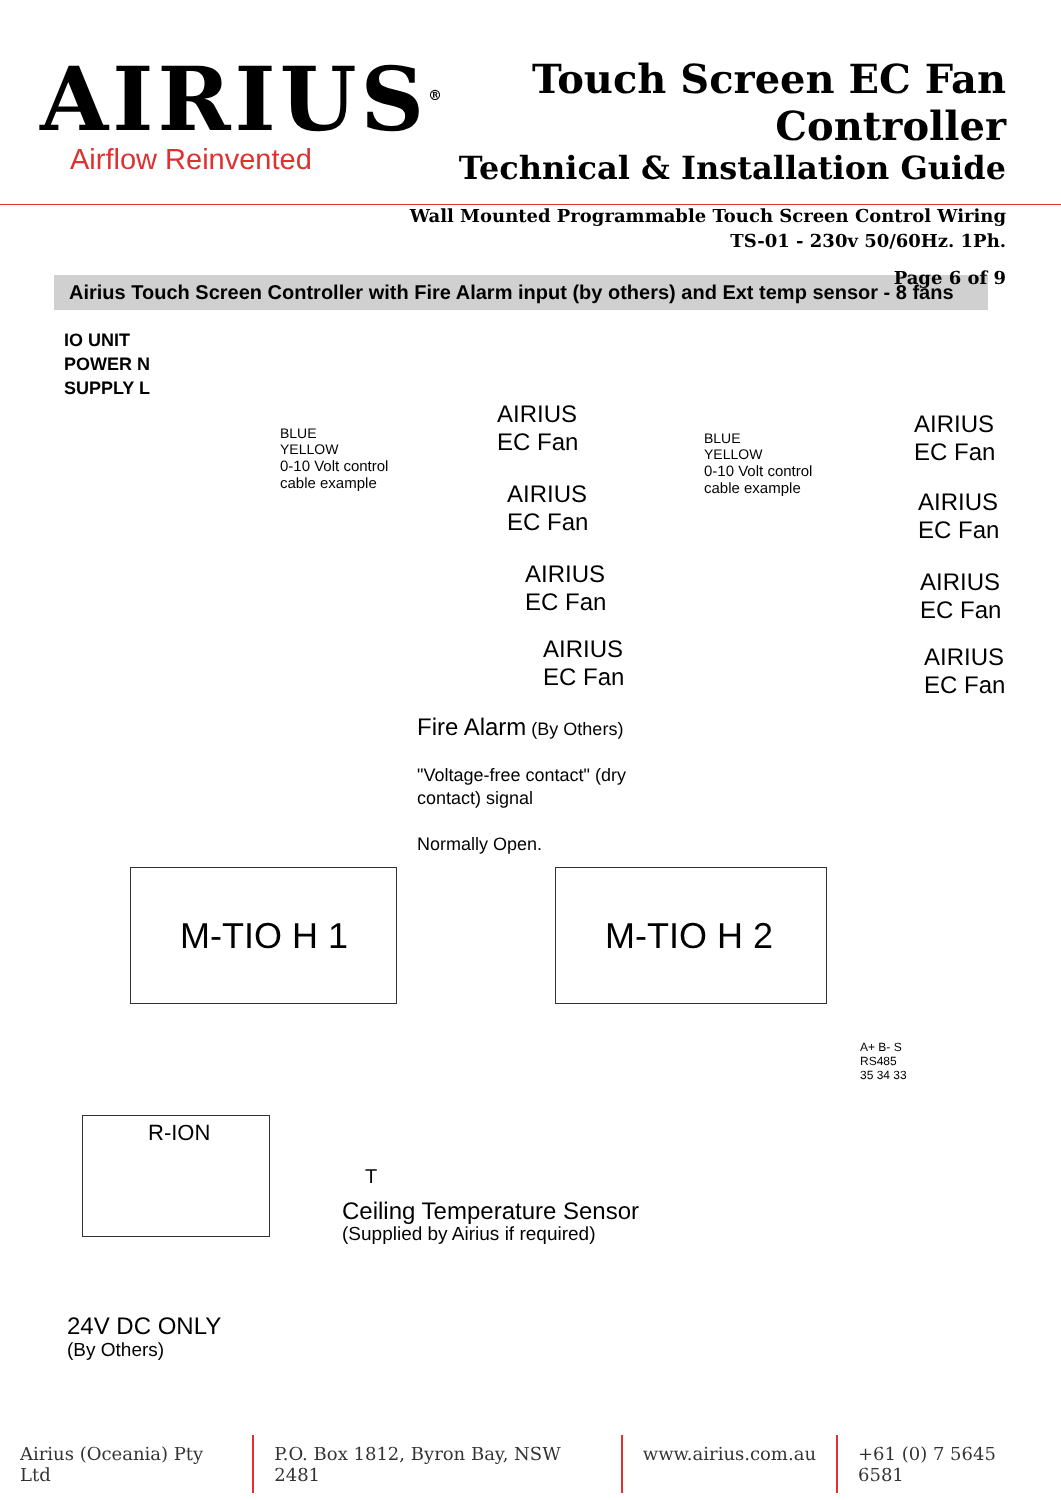AIRIUS<sup>®</sup>
Airflow Reinvented
Touch Screen EC Fan Controller
Technical & Installation Guide
Wall Mounted Programmable Touch Screen Control Wiring
TS-01 - 230v 50/60Hz. 1Ph.
Page 6 of 9
Airius Touch Screen Controller with Fire Alarm input (by others) and Ext temp sensor - 8 fans
IO UNIT
POWER N
SUPPLY L
BLUE
YELLOW
0-10 Volt control
cable example
AIRIUS
EC Fan
AIRIUS
EC Fan
AIRIUS
EC Fan
AIRIUS
EC Fan
BLUE
YELLOW
0-10 Volt control
cable example
AIRIUS
EC Fan
AIRIUS
EC Fan
AIRIUS
EC Fan
AIRIUS
EC Fan
Fire Alarm (By Others)
"Voltage-free contact" (dry
contact) signal
Normally Open.
M-TIO H 1 M-TIO H 2
R-ION
T
Ceiling Temperature Sensor
(Supplied by Airius if required)
24V DC ONLY
(By Others)
A+ B- S
RS485
35 34 33
Airius (Oceania) Pty Ltd P.O. Box 1812, Byron Bay, NSW 2481 www.airius.com.au +61 (0) 7 5645 6581